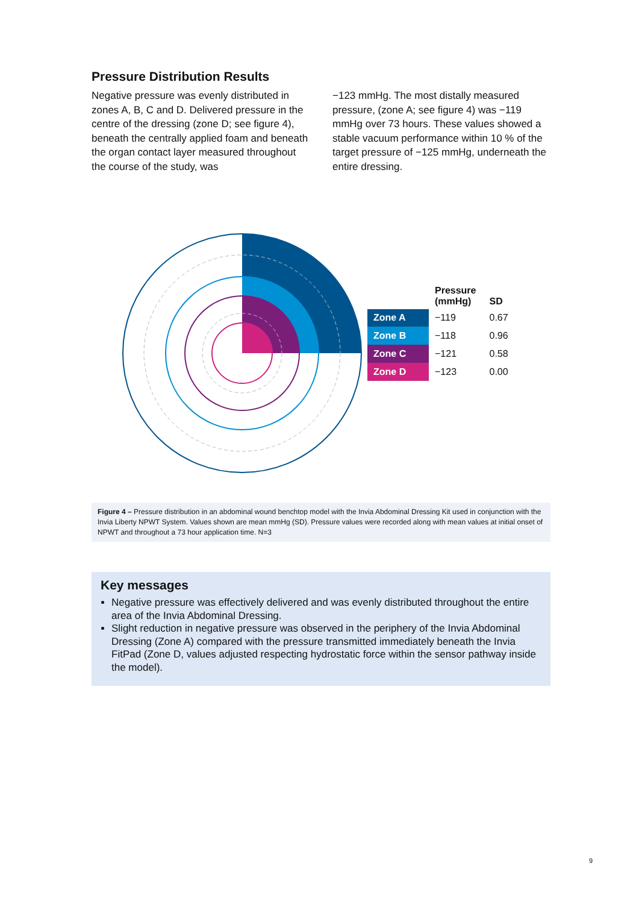Pressure Distribution Results
Negative pressure was evenly distributed in zones A, B, C and D. Delivered pressure in the centre of the dressing (zone D; see figure 4), beneath the centrally applied foam and beneath the organ contact layer measured throughout the course of the study, was
−123 mmHg. The most distally measured pressure, (zone A; see figure 4) was −119 mmHg over 73 hours. These values showed a stable vacuum performance within 10 % of the target pressure of −125 mmHg, underneath the entire dressing.
| | Pressure (mmHg) | SD |
| --- | --- | --- |
| Zone A | −119 | 0.67 |
| Zone B | −118 | 0.96 |
| Zone C | −121 | 0.58 |
| Zone D | −123 | 0.00 |
Figure 4 – Pressure distribution in an abdominal wound benchtop model with the Invia Abdominal Dressing Kit used in conjunction with the Invia Liberty NPWT System. Values shown are mean mmHg (SD). Pressure values were recorded along with mean values at initial onset of NPWT and throughout a 73 hour application time. N=3
Key messages
Negative pressure was effectively delivered and was evenly distributed throughout the entire area of the Invia Abdominal Dressing.
Slight reduction in negative pressure was observed in the periphery of the Invia Abdominal Dressing (Zone A) compared with the pressure transmitted immediately beneath the Invia FitPad (Zone D, values adjusted respecting hydrostatic force within the sensor pathway inside the model).
9